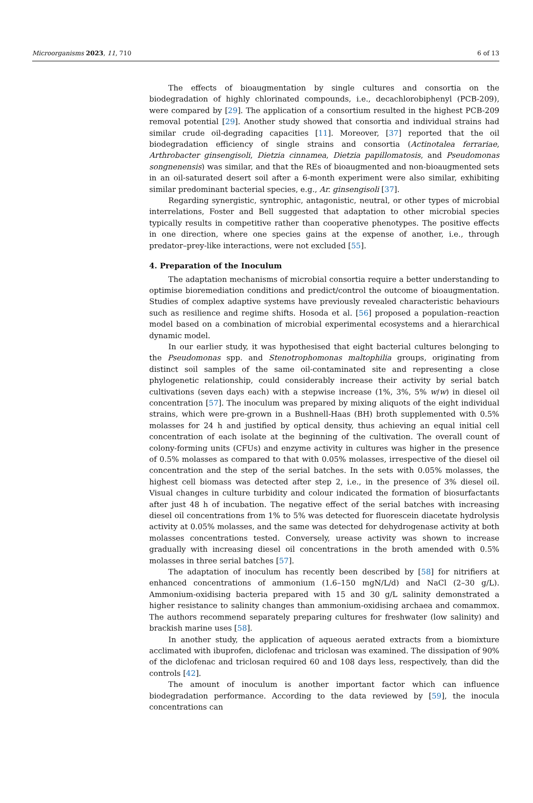Microorganisms 2023, 11, 710 6 of 13
The effects of bioaugmentation by single cultures and consortia on the biodegradation of highly chlorinated compounds, i.e., decachlorobiphenyl (PCB-209), were compared by [29]. The application of a consortium resulted in the highest PCB-209 removal potential [29]. Another study showed that consortia and individual strains had similar crude oil-degrading capacities [11]. Moreover, [37] reported that the oil biodegradation efficiency of single strains and consortia (Actinotalea ferrariae, Arthrobacter ginsengisoli, Dietzia cinnamea, Dietzia papillomatosis, and Pseudomonas songnenensis) was similar, and that the REs of bioaugmented and non-bioaugmented sets in an oil-saturated desert soil after a 6-month experiment were also similar, exhibiting similar predominant bacterial species, e.g., Ar. ginsengisoli [37].
Regarding synergistic, syntrophic, antagonistic, neutral, or other types of microbial interrelations, Foster and Bell suggested that adaptation to other microbial species typically results in competitive rather than cooperative phenotypes. The positive effects in one direction, where one species gains at the expense of another, i.e., through predator–prey-like interactions, were not excluded [55].
4. Preparation of the Inoculum
The adaptation mechanisms of microbial consortia require a better understanding to optimise bioremediation conditions and predict/control the outcome of bioaugmentation. Studies of complex adaptive systems have previously revealed characteristic behaviours such as resilience and regime shifts. Hosoda et al. [56] proposed a population–reaction model based on a combination of microbial experimental ecosystems and a hierarchical dynamic model.
In our earlier study, it was hypothesised that eight bacterial cultures belonging to the Pseudomonas spp. and Stenotrophomonas maltophilia groups, originating from distinct soil samples of the same oil-contaminated site and representing a close phylogenetic relationship, could considerably increase their activity by serial batch cultivations (seven days each) with a stepwise increase (1%, 3%, 5% w/w) in diesel oil concentration [57]. The inoculum was prepared by mixing aliquots of the eight individual strains, which were pre-grown in a Bushnell-Haas (BH) broth supplemented with 0.5% molasses for 24 h and justified by optical density, thus achieving an equal initial cell concentration of each isolate at the beginning of the cultivation. The overall count of colony-forming units (CFUs) and enzyme activity in cultures was higher in the presence of 0.5% molasses as compared to that with 0.05% molasses, irrespective of the diesel oil concentration and the step of the serial batches. In the sets with 0.05% molasses, the highest cell biomass was detected after step 2, i.e., in the presence of 3% diesel oil. Visual changes in culture turbidity and colour indicated the formation of biosurfactants after just 48 h of incubation. The negative effect of the serial batches with increasing diesel oil concentrations from 1% to 5% was detected for fluorescein diacetate hydrolysis activity at 0.05% molasses, and the same was detected for dehydrogenase activity at both molasses concentrations tested. Conversely, urease activity was shown to increase gradually with increasing diesel oil concentrations in the broth amended with 0.5% molasses in three serial batches [57].
The adaptation of inoculum has recently been described by [58] for nitrifiers at enhanced concentrations of ammonium (1.6–150 mgN/L/d) and NaCl (2–30 g/L). Ammonium-oxidising bacteria prepared with 15 and 30 g/L salinity demonstrated a higher resistance to salinity changes than ammonium-oxidising archaea and comammox. The authors recommend separately preparing cultures for freshwater (low salinity) and brackish marine uses [58].
In another study, the application of aqueous aerated extracts from a biomixture acclimated with ibuprofen, diclofenac and triclosan was examined. The dissipation of 90% of the diclofenac and triclosan required 60 and 108 days less, respectively, than did the controls [42].
The amount of inoculum is another important factor which can influence biodegradation performance. According to the data reviewed by [59], the inocula concentrations can